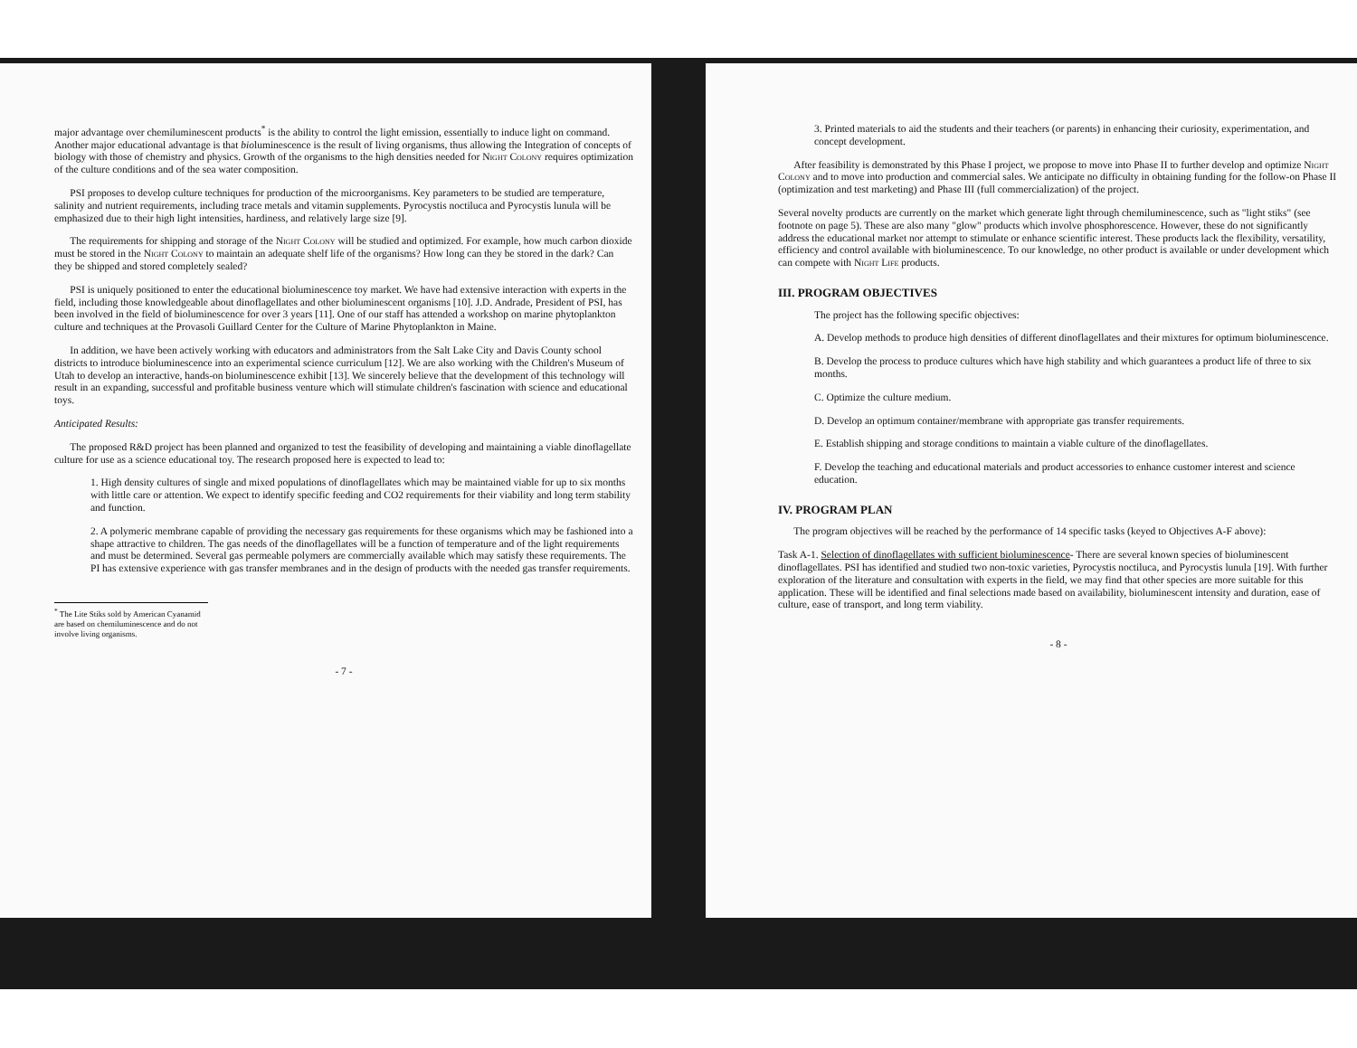major advantage over chemiluminescent products<sup>*</sup> is the ability to control the light emission, essentially to induce light on command. Another major educational advantage is that bioluminescence is the result of living organisms, thus allowing the Integration of concepts of biology with those of chemistry and physics. Growth of the organisms to the high densities needed for Night Colony requires optimization of the culture conditions and of the sea water composition.
PSI proposes to develop culture techniques for production of the microorganisms. Key parameters to be studied are temperature, salinity and nutrient requirements, including trace metals and vitamin supplements. Pyrocystis noctiluca and Pyrocystis lunula will be emphasized due to their high light intensities, hardiness, and relatively large size [9].
The requirements for shipping and storage of the Night Colony will be studied and optimized. For example, how much carbon dioxide must be stored in the Night Colony to maintain an adequate shelf life of the organisms? How long can they be stored in the dark? Can they be shipped and stored completely sealed?
PSI is uniquely positioned to enter the educational bioluminescence toy market. We have had extensive interaction with experts in the field, including those knowledgeable about dinoflagellates and other bioluminescent organisms [10]. J.D. Andrade, President of PSI, has been involved in the field of bioluminescence for over 3 years [11]. One of our staff has attended a workshop on marine phytoplankton culture and techniques at the Provasoli Guillard Center for the Culture of Marine Phytoplankton in Maine.
In addition, we have been actively working with educators and administrators from the Salt Lake City and Davis County school districts to introduce bioluminescence into an experimental science curriculum [12]. We are also working with the Children's Museum of Utah to develop an interactive, hands-on bioluminescence exhibit [13]. We sincerely believe that the development of this technology will result in an expanding, successful and profitable business venture which will stimulate children's fascination with science and educational toys.
Anticipated Results:
The proposed R&D project has been planned and organized to test the feasibility of developing and maintaining a viable dinoflagellate culture for use as a science educational toy. The research proposed here is expected to lead to:
1. High density cultures of single and mixed populations of dinoflagellates which may be maintained viable for up to six months with little care or attention. We expect to identify specific feeding and CO2 requirements for their viability and long term stability and function.
2. A polymeric membrane capable of providing the necessary gas requirements for these organisms which may be fashioned into a shape attractive to children. The gas needs of the dinoflagellates will be a function of temperature and of the light requirements and must be determined. Several gas permeable polymers are commercially available which may satisfy these requirements. The PI has extensive experience with gas transfer membranes and in the design of products with the needed gas transfer requirements.
<sup>*</sup> The Lite Stiks sold by American Cyanamid are based on chemiluminescence and do not involve living organisms.
- 7 -
3. Printed materials to aid the students and their teachers (or parents) in enhancing their curiosity, experimentation, and concept development.
After feasibility is demonstrated by this Phase I project, we propose to move into Phase II to further develop and optimize Night Colony and to move into production and commercial sales. We anticipate no difficulty in obtaining funding for the follow-on Phase II (optimization and test marketing) and Phase III (full commercialization) of the project.
Several novelty products are currently on the market which generate light through chemiluminescence, such as "light stiks" (see footnote on page 5). These are also many "glow" products which involve phosphorescence. However, these do not significantly address the educational market nor attempt to stimulate or enhance scientific interest. These products lack the flexibility, versatility, efficiency and control available with bioluminescence. To our knowledge, no other product is available or under development which can compete with Night Life products.
III. PROGRAM OBJECTIVES
The project has the following specific objectives:
A. Develop methods to produce high densities of different dinoflagellates and their mixtures for optimum bioluminescence.
B. Develop the process to produce cultures which have high stability and which guarantees a product life of three to six months.
C. Optimize the culture medium.
D. Develop an optimum container/membrane with appropriate gas transfer requirements.
E. Establish shipping and storage conditions to maintain a viable culture of the dinoflagellates.
F. Develop the teaching and educational materials and product accessories to enhance customer interest and science education.
IV. PROGRAM PLAN
The program objectives will be reached by the performance of 14 specific tasks (keyed to Objectives A-F above):
Task A-1. Selection of dinoflagellates with sufficient bioluminescence- There are several known species of bioluminescent dinoflagellates. PSI has identified and studied two non-toxic varieties, Pyrocystis noctiluca, and Pyrocystis lunula [19]. With further exploration of the literature and consultation with experts in the field, we may find that other species are more suitable for this application. These will be identified and final selections made based on availability, bioluminescent intensity and duration, ease of culture, ease of transport, and long term viability.
- 8 -